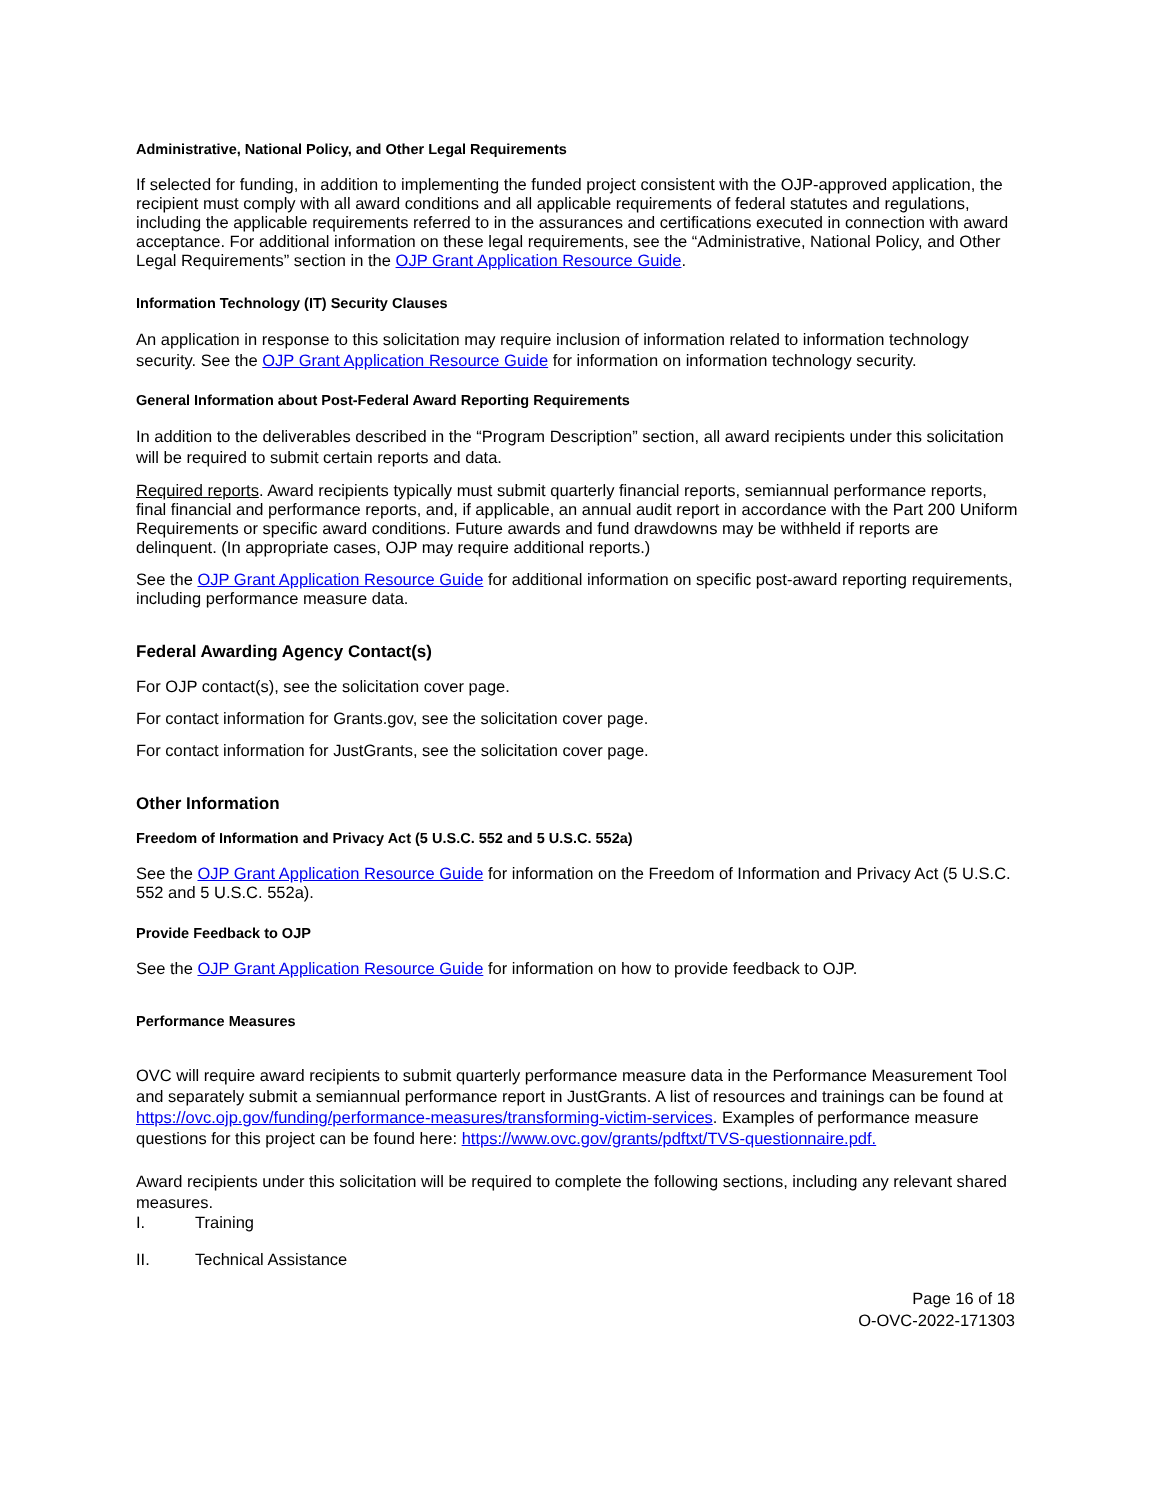Administrative, National Policy, and Other Legal Requirements
If selected for funding, in addition to implementing the funded project consistent with the OJP-approved application, the recipient must comply with all award conditions and all applicable requirements of federal statutes and regulations, including the applicable requirements referred to in the assurances and certifications executed in connection with award acceptance. For additional information on these legal requirements, see the “Administrative, National Policy, and Other Legal Requirements” section in the OJP Grant Application Resource Guide.
Information Technology (IT) Security Clauses
An application in response to this solicitation may require inclusion of information related to information technology security. See the OJP Grant Application Resource Guide for information on information technology security.
General Information about Post-Federal Award Reporting Requirements
In addition to the deliverables described in the “Program Description” section, all award recipients under this solicitation will be required to submit certain reports and data.
Required reports. Award recipients typically must submit quarterly financial reports, semiannual performance reports, final financial and performance reports, and, if applicable, an annual audit report in accordance with the Part 200 Uniform Requirements or specific award conditions. Future awards and fund drawdowns may be withheld if reports are delinquent. (In appropriate cases, OJP may require additional reports.)
See the OJP Grant Application Resource Guide for additional information on specific post-award reporting requirements, including performance measure data.
Federal Awarding Agency Contact(s)
For OJP contact(s), see the solicitation cover page.
For contact information for Grants.gov, see the solicitation cover page.
For contact information for JustGrants, see the solicitation cover page.
Other Information
Freedom of Information and Privacy Act (5 U.S.C. 552 and 5 U.S.C. 552a)
See the OJP Grant Application Resource Guide for information on the Freedom of Information and Privacy Act (5 U.S.C. 552 and 5 U.S.C. 552a).
Provide Feedback to OJP
See the OJP Grant Application Resource Guide for information on how to provide feedback to OJP.
Performance Measures
OVC will require award recipients to submit quarterly performance measure data in the Performance Measurement Tool and separately submit a semiannual performance report in JustGrants. A list of resources and trainings can be found at https://ovc.ojp.gov/funding/performance-measures/transforming-victim-services. Examples of performance measure questions for this project can be found here: https://www.ovc.gov/grants/pdftxt/TVS-questionnaire.pdf.
Award recipients under this solicitation will be required to complete the following sections, including any relevant shared measures.
I. Training
II. Technical Assistance
Page 16 of 18
O-OVC-2022-171303